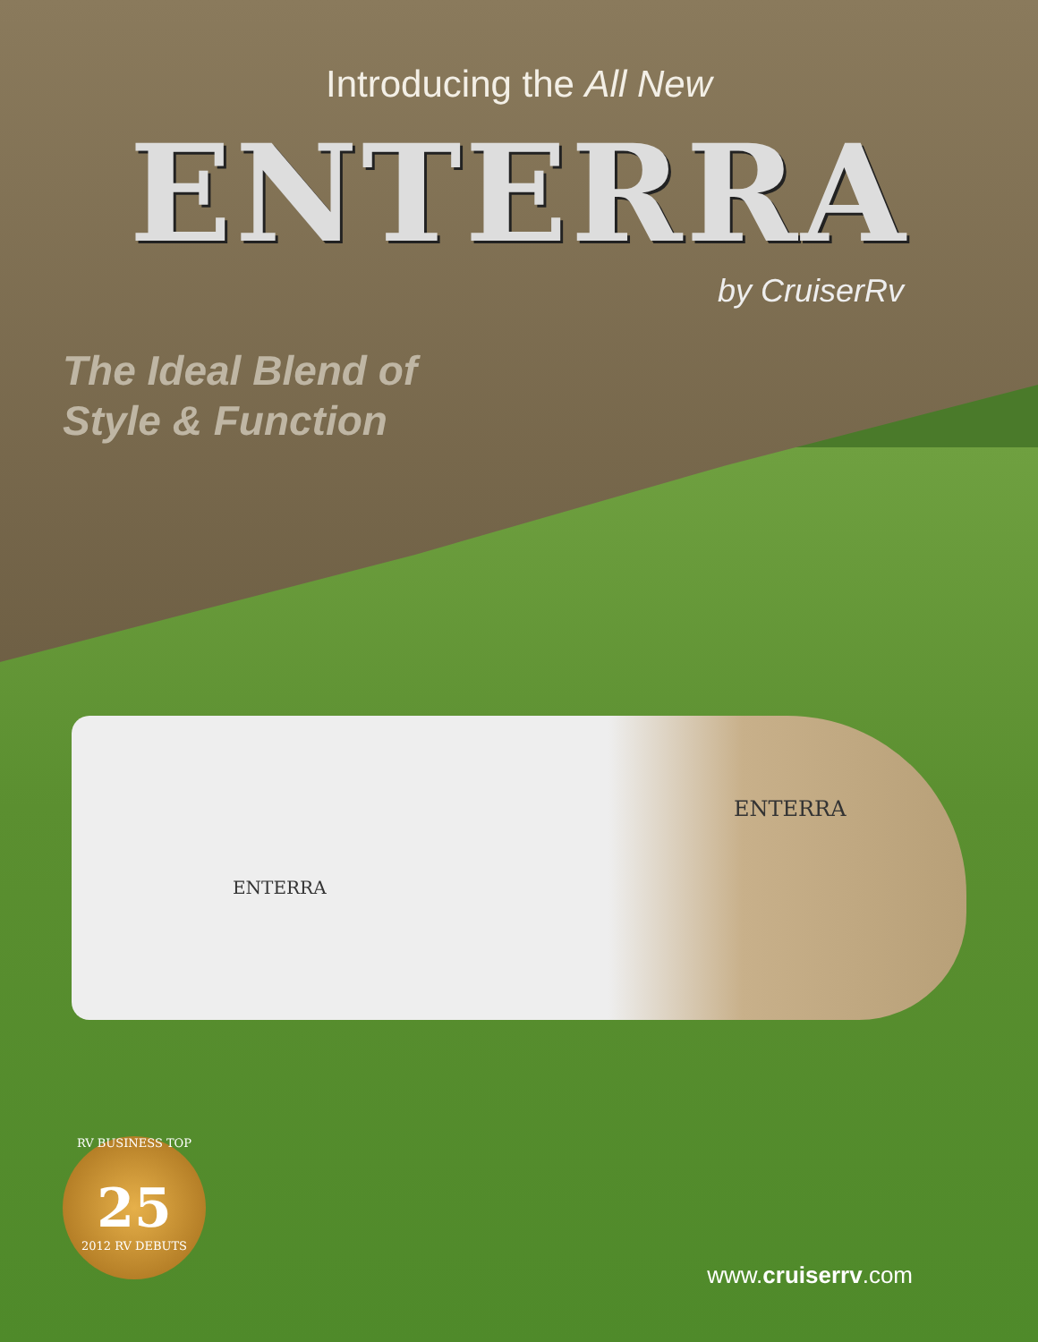Introducing the All New
ENTERRA
by CruiserRv
The Ideal Blend of
Style & Function
ENTERRA
ENTERRA
RV BUSINESS TOP
25
2012 RV DEBUTS
www.cruiserrv.com